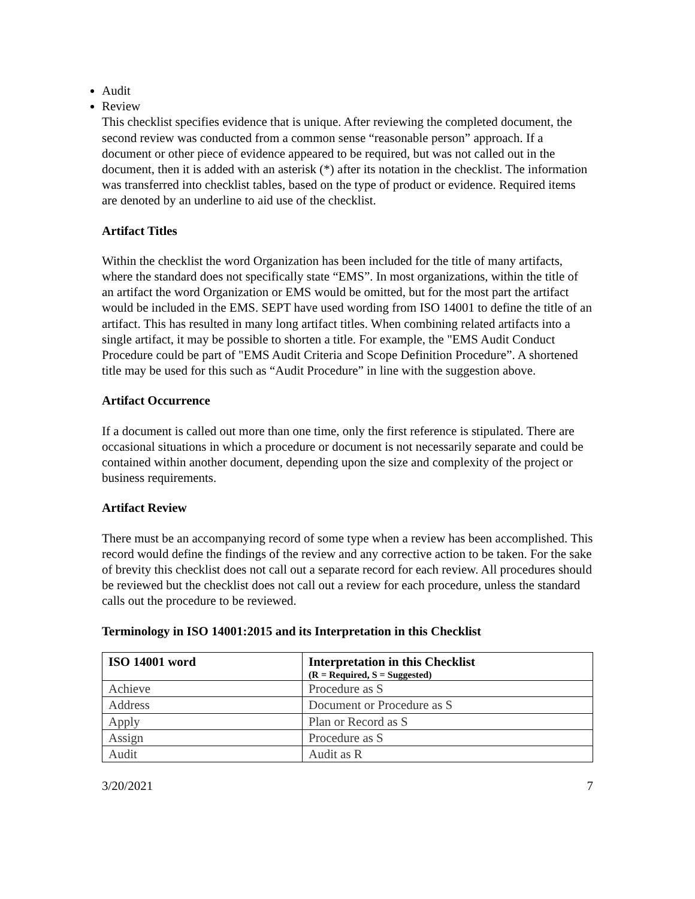Audit
Review
This checklist specifies evidence that is unique. After reviewing the completed document, the second review was conducted from a common sense “reasonable person” approach. If a document or other piece of evidence appeared to be required, but was not called out in the document, then it is added with an asterisk (*) after its notation in the checklist. The information was transferred into checklist tables, based on the type of product or evidence. Required items are denoted by an underline to aid use of the checklist.
Artifact Titles
Within the checklist the word Organization has been included for the title of many artifacts, where the standard does not specifically state “EMS”. In most organizations, within the title of an artifact the word Organization or EMS would be omitted, but for the most part the artifact would be included in the EMS. SEPT have used wording from ISO 14001 to define the title of an artifact. This has resulted in many long artifact titles. When combining related artifacts into a single artifact, it may be possible to shorten a title. For example, the "EMS Audit Conduct Procedure could be part of "EMS Audit Criteria and Scope Definition Procedure”. A shortened title may be used for this such as “Audit Procedure” in line with the suggestion above.
Artifact Occurrence
If a document is called out more than one time, only the first reference is stipulated. There are occasional situations in which a procedure or document is not necessarily separate and could be contained within another document, depending upon the size and complexity of the project or business requirements.
Artifact Review
There must be an accompanying record of some type when a review has been accomplished. This record would define the findings of the review and any corrective action to be taken. For the sake of brevity this checklist does not call out a separate record for each review. All procedures should be reviewed but the checklist does not call out a review for each procedure, unless the standard calls out the procedure to be reviewed.
Terminology in ISO 14001:2015 and its Interpretation in this Checklist
| ISO 14001 word | Interpretation in this Checklist (R = Required, S = Suggested) |
| --- | --- |
| Achieve | Procedure as S |
| Address | Document or Procedure as S |
| Apply | Plan or Record as S |
| Assign | Procedure as S |
| Audit | Audit as R |
3/20/2021 7